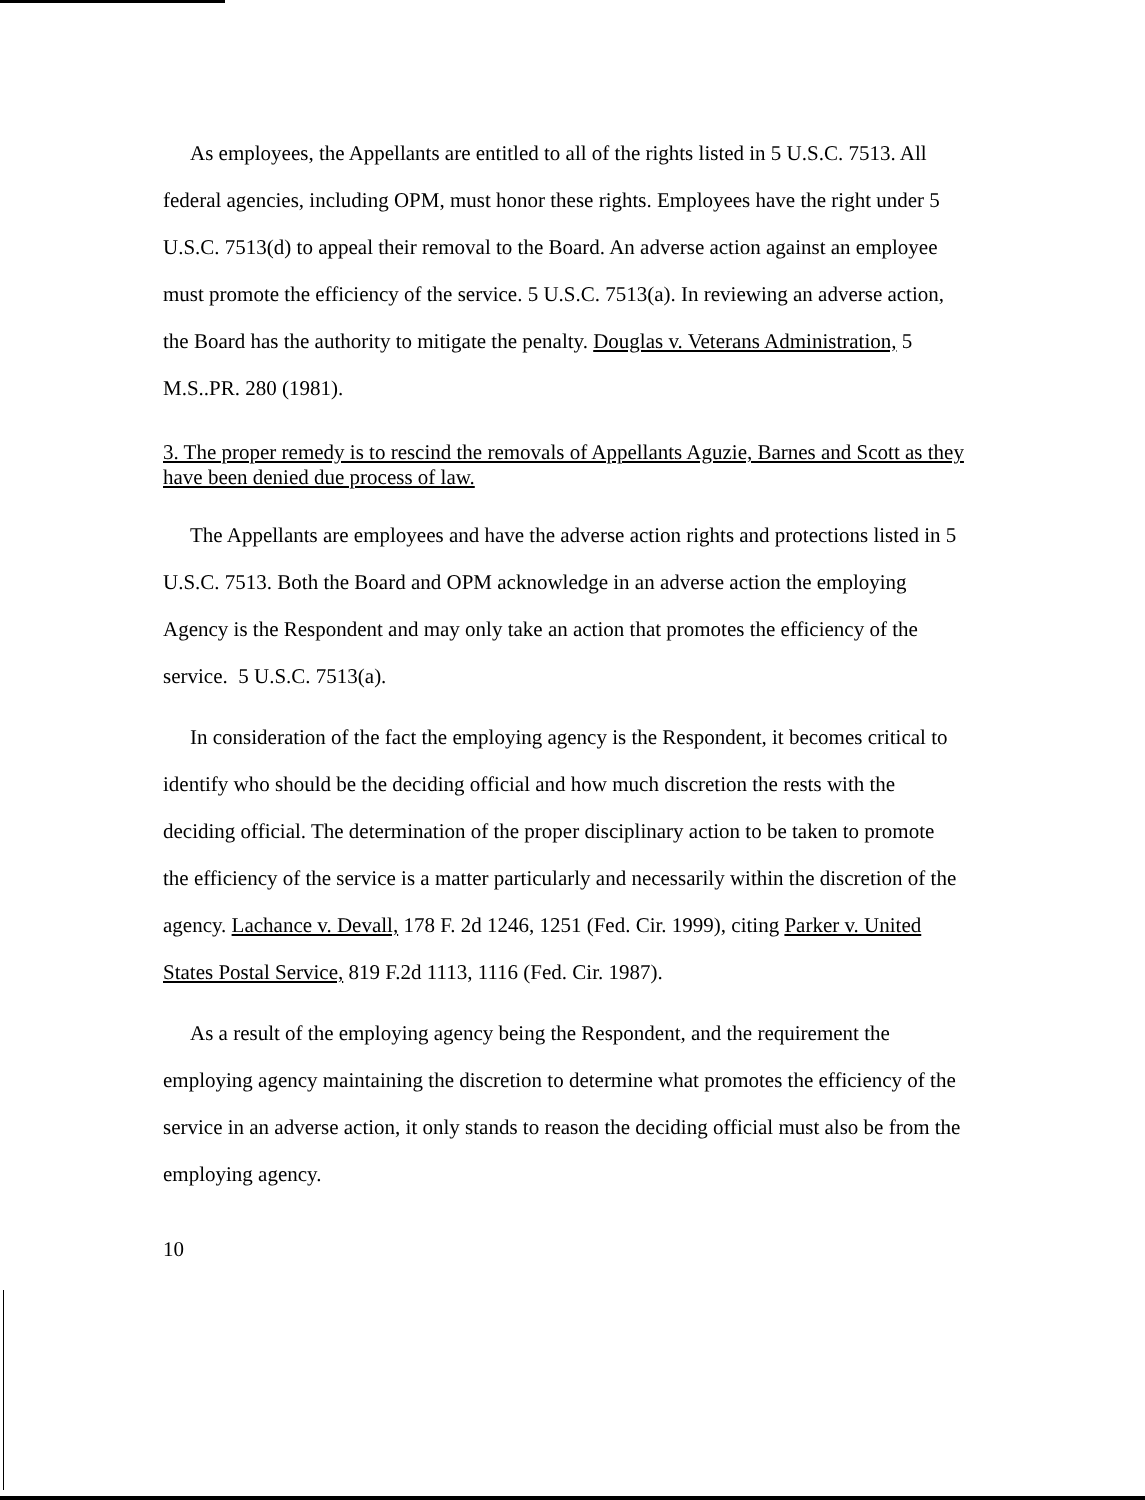As employees, the Appellants are entitled to all of the rights listed in 5 U.S.C. 7513. All federal agencies, including OPM, must honor these rights. Employees have the right under 5 U.S.C. 7513(d) to appeal their removal to the Board. An adverse action against an employee must promote the efficiency of the service. 5 U.S.C. 7513(a). In reviewing an adverse action, the Board has the authority to mitigate the penalty. Douglas v. Veterans Administration, 5 M.S..PR. 280 (1981).
3. The proper remedy is to rescind the removals of Appellants Aguzie, Barnes and Scott as they have been denied due process of law.
The Appellants are employees and have the adverse action rights and protections listed in 5 U.S.C. 7513. Both the Board and OPM acknowledge in an adverse action the employing Agency is the Respondent and may only take an action that promotes the efficiency of the service. 5 U.S.C. 7513(a).
In consideration of the fact the employing agency is the Respondent, it becomes critical to identify who should be the deciding official and how much discretion the rests with the deciding official. The determination of the proper disciplinary action to be taken to promote the efficiency of the service is a matter particularly and necessarily within the discretion of the agency. Lachance v. Devall, 178 F. 2d 1246, 1251 (Fed. Cir. 1999), citing Parker v. United States Postal Service, 819 F.2d 1113, 1116 (Fed. Cir. 1987).
As a result of the employing agency being the Respondent, and the requirement the employing agency maintaining the discretion to determine what promotes the efficiency of the service in an adverse action, it only stands to reason the deciding official must also be from the employing agency.
10